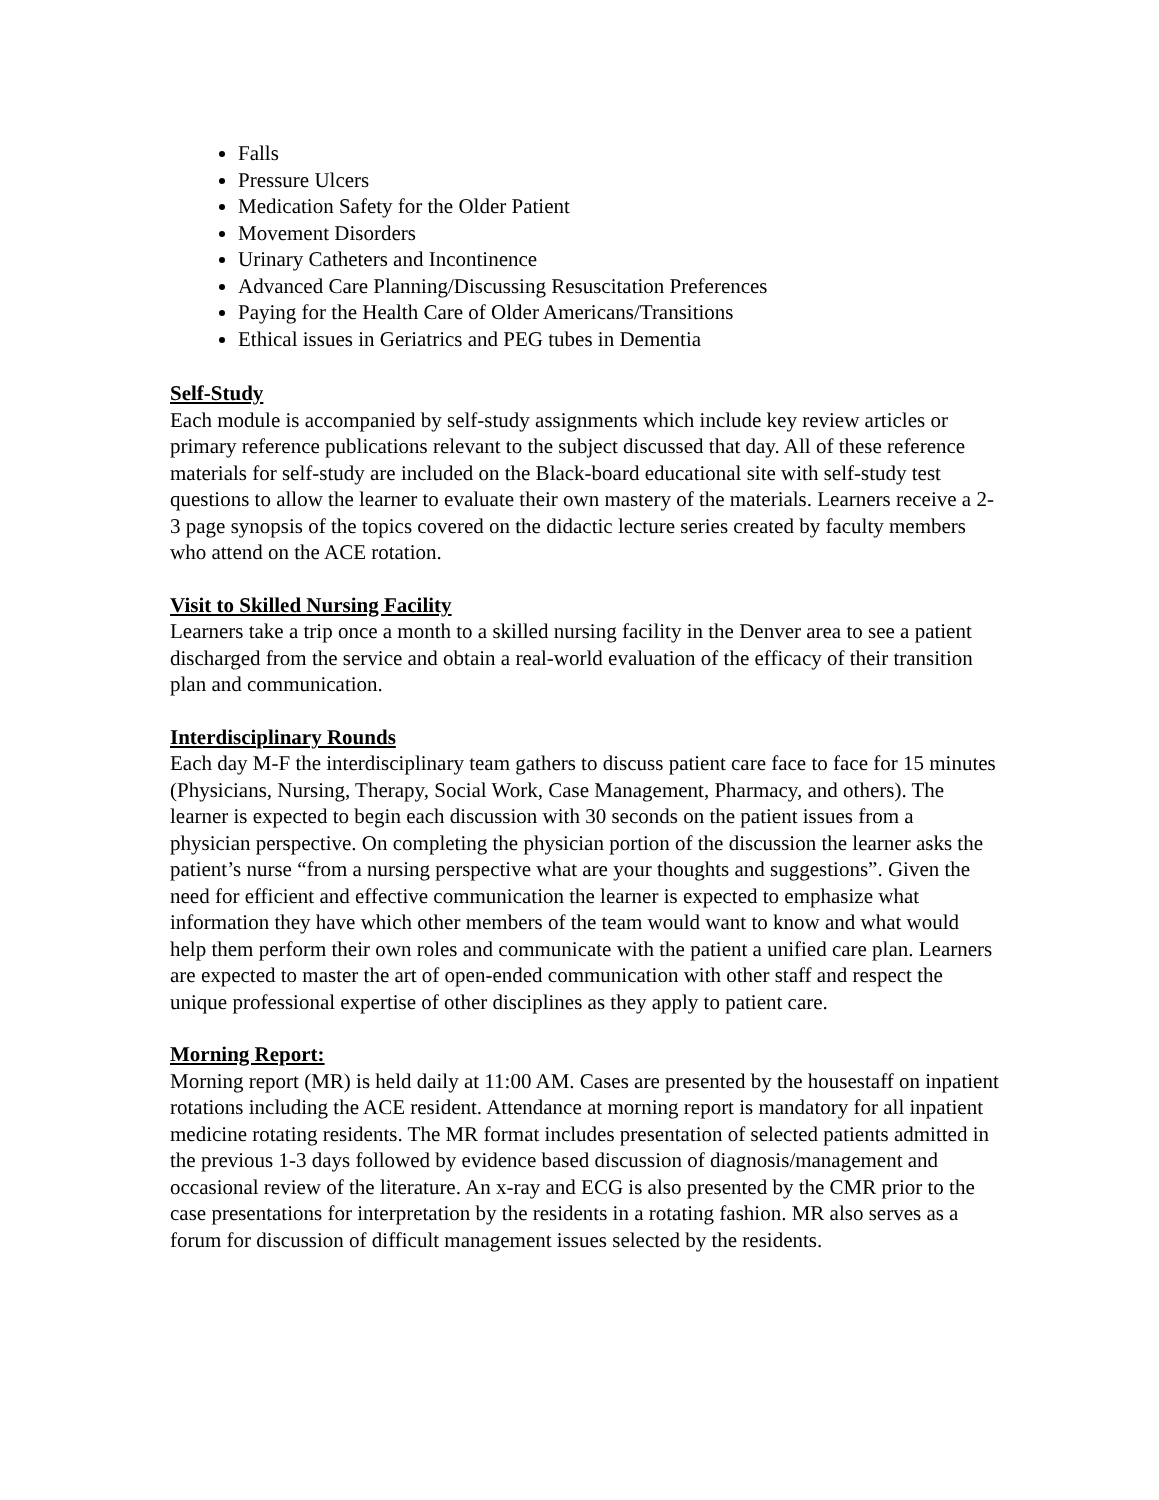Falls
Pressure Ulcers
Medication Safety for the Older Patient
Movement Disorders
Urinary Catheters and Incontinence
Advanced Care Planning/Discussing Resuscitation Preferences
Paying for the Health Care of Older Americans/Transitions
Ethical issues in Geriatrics and PEG tubes in Dementia
Self-Study
Each module is accompanied by self-study assignments which include key review articles or primary reference publications relevant to the subject discussed that day. All of these reference materials for self-study are included on the Black-board educational site with self-study test questions to allow the learner to evaluate their own mastery of the materials. Learners receive a 2-3 page synopsis of the topics covered on the didactic lecture series created by faculty members who attend on the ACE rotation.
Visit to Skilled Nursing Facility
Learners take a trip once a month to a skilled nursing facility in the Denver area to see a patient discharged from the service and obtain a real-world evaluation of the efficacy of their transition plan and communication.
Interdisciplinary Rounds
Each day M-F the interdisciplinary team gathers to discuss patient care face to face for 15 minutes (Physicians, Nursing, Therapy, Social Work, Case Management, Pharmacy, and others). The learner is expected to begin each discussion with 30 seconds on the patient issues from a physician perspective. On completing the physician portion of the discussion the learner asks the patient’s nurse “from a nursing perspective what are your thoughts and suggestions”. Given the need for efficient and effective communication the learner is expected to emphasize what information they have which other members of the team would want to know and what would help them perform their own roles and communicate with the patient a unified care plan. Learners are expected to master the art of open-ended communication with other staff and respect the unique professional expertise of other disciplines as they apply to patient care.
Morning Report:
Morning report (MR) is held daily at 11:00 AM. Cases are presented by the housestaff on inpatient rotations including the ACE resident. Attendance at morning report is mandatory for all inpatient medicine rotating residents. The MR format includes presentation of selected patients admitted in the previous 1-3 days followed by evidence based discussion of diagnosis/management and occasional review of the literature. An x-ray and ECG is also presented by the CMR prior to the case presentations for interpretation by the residents in a rotating fashion. MR also serves as a forum for discussion of difficult management issues selected by the residents.